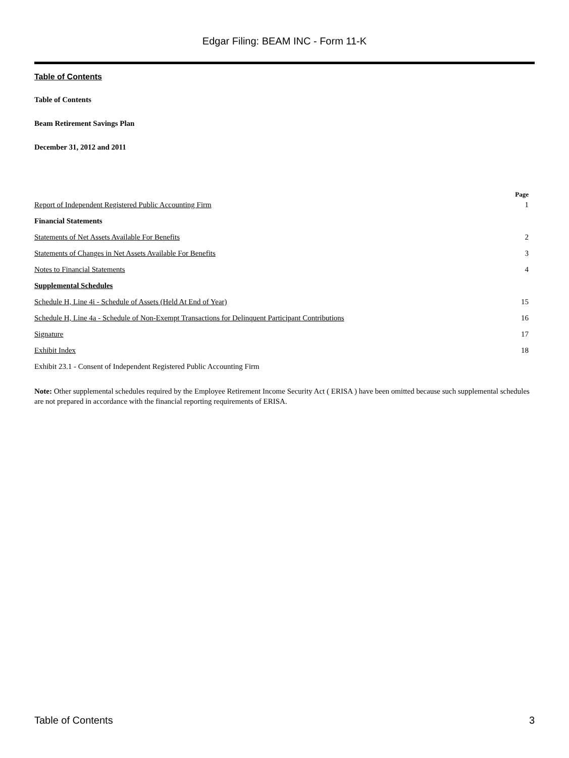Edgar Filing: BEAM INC - Form 11-K
Table of Contents
Table of Contents
Beam Retirement Savings Plan
December 31, 2012 and 2011
| | Page |
| Report of Independent Registered Public Accounting Firm | 1 |
| Financial Statements | |
| Statements of Net Assets Available For Benefits | 2 |
| Statements of Changes in Net Assets Available For Benefits | 3 |
| Notes to Financial Statements | 4 |
| Supplemental Schedules | |
| Schedule H, Line 4i - Schedule of Assets (Held At End of Year) | 15 |
| Schedule H, Line 4a - Schedule of Non-Exempt Transactions for Delinquent Participant Contributions | 16 |
| Signature | 17 |
| Exhibit Index | 18 |
| Exhibit 23.1 - Consent of Independent Registered Public Accounting Firm | |
Note: Other supplemental schedules required by the Employee Retirement Income Security Act ( ERISA ) have been omitted because such supplemental schedules are not prepared in accordance with the financial reporting requirements of ERISA.
Table of Contents 3